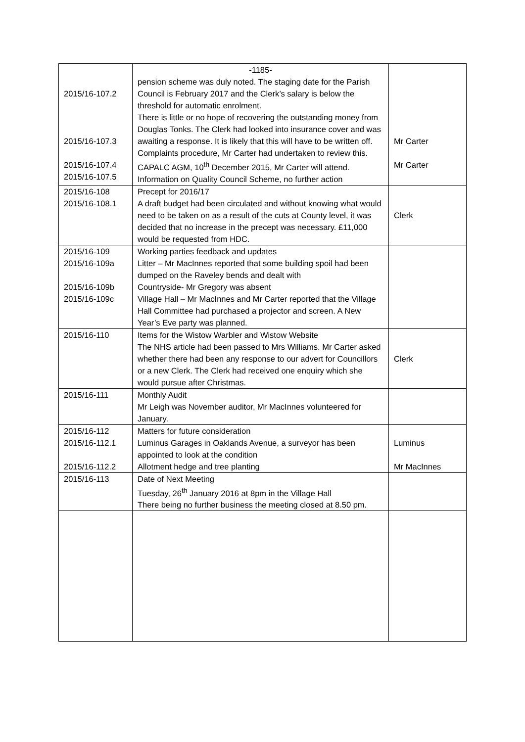| 2015/16-107.2 2015/16-107.3 2015/16-107.4 2015/16-107.5 | -1185- pension scheme was duly noted. The staging date for the Parish Council is February 2017 and the Clerk’s salary is below the threshold for automatic enrolment. There is little or no hope of recovering the outstanding money from Douglas Tonks. The Clerk had looked into insurance cover and was awaiting a response. It is likely that this will have to be written off. Complaints procedure, Mr Carter had undertaken to review this. CAPALC AGM, 10<sup>th</sup> December 2015, Mr Carter will attend. Information on Quality Council Scheme, no further action | Mr Carter Mr Carter |
| 2015/16-108 2015/16-108.1 | Precept for 2016/17 A draft budget had been circulated and without knowing what would need to be taken on as a result of the cuts at County level, it was decided that no increase in the precept was necessary. £11,000 would be requested from HDC. | Clerk |
| 2015/16-109 2015/16-109a 2015/16-109b 2015/16-109c | Working parties feedback and updates Litter – Mr MacInnes reported that some building spoil had been dumped on the Raveley bends and dealt with Countryside- Mr Gregory was absent Village Hall – Mr MacInnes and Mr Carter reported that the Village Hall Committee had purchased a projector and screen. A New Year’s Eve party was planned. | |
| 2015/16-110 | Items for the Wistow Warbler and Wistow Website The NHS article had been passed to Mrs Williams. Mr Carter asked whether there had been any response to our advert for Councillors or a new Clerk. The Clerk had received one enquiry which she would pursue after Christmas. | Clerk |
| 2015/16-111 | Monthly Audit Mr Leigh was November auditor, Mr MacInnes volunteered for January. | |
| 2015/16-112 2015/16-112.1 2015/16-112.2 | Matters for future consideration Luminus Garages in Oaklands Avenue, a surveyor has been appointed to look at the condition Allotment hedge and tree planting | Luminus Mr MacInnes |
| 2015/16-113 | Date of Next Meeting Tuesday, 26<sup>th</sup> January 2016 at 8pm in the Village Hall There being no further business the meeting closed at 8.50 pm. | |